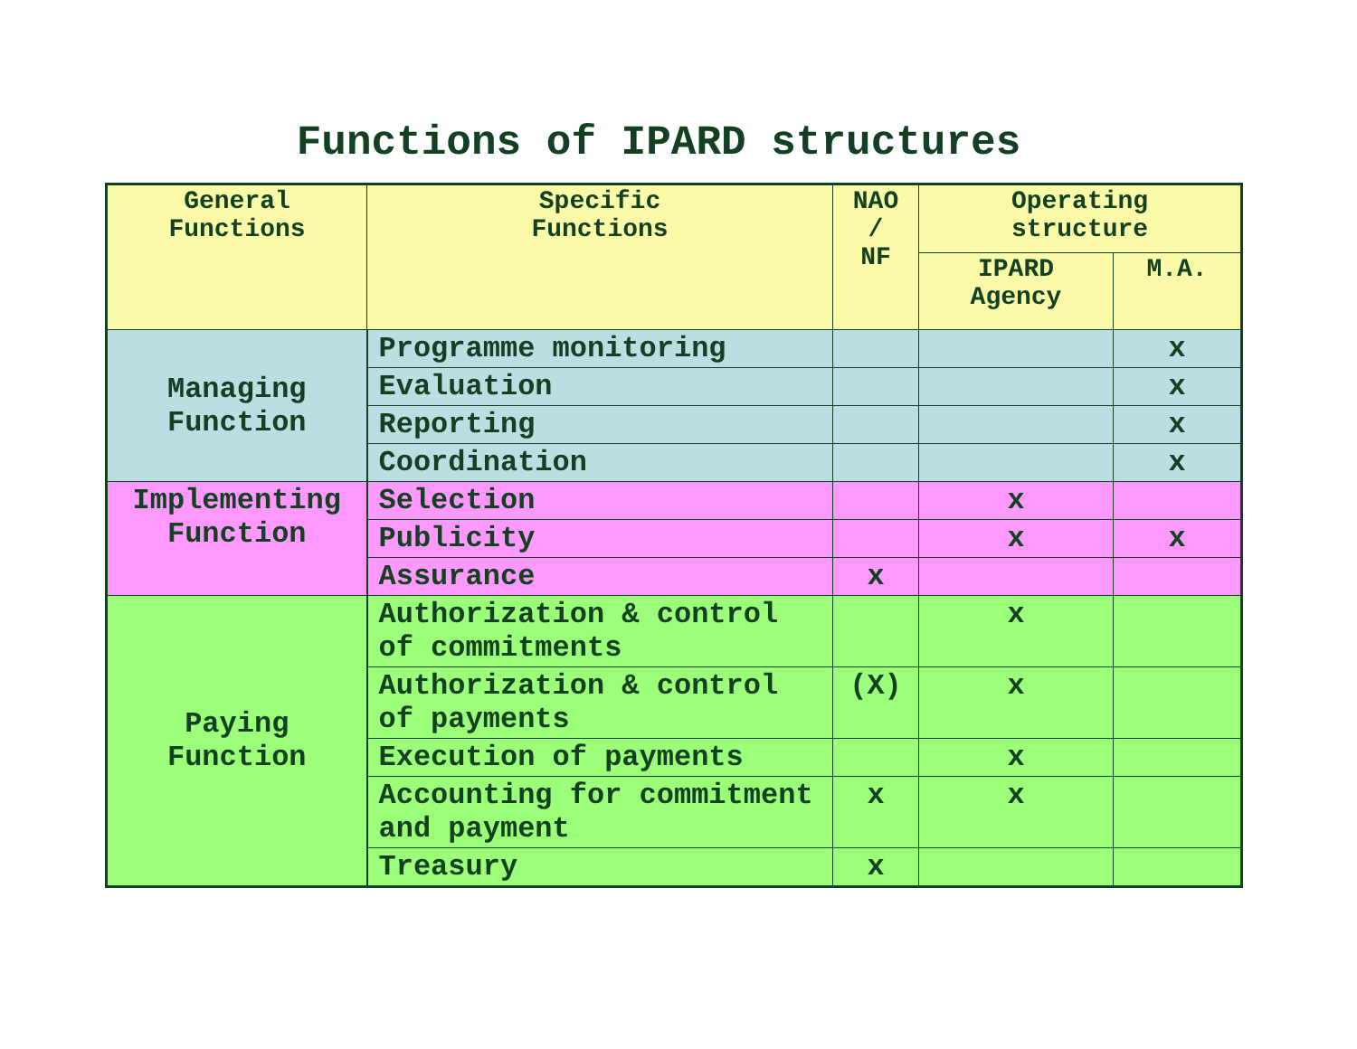Functions of IPARD structures
| General Functions | Specific Functions | NAO / NF | Operating structure | |
| --- | --- | --- | --- | --- |
| | | | IPARD Agency | M.A. |
| Managing Function | Programme monitoring | | | x |
| | Evaluation | | | x |
| | Reporting | | | x |
| | Coordination | | | x |
| Implementing Function | Selection | | x | |
| | Publicity | | x | x |
| | Assurance | x | | |
| Paying Function | Authorization & control of commitments | | x | |
| | Authorization & control of payments | (X) | x | |
| | Execution of payments | | x | |
| | Accounting for commitment and payment | x | x | |
| | Treasury | x | | |